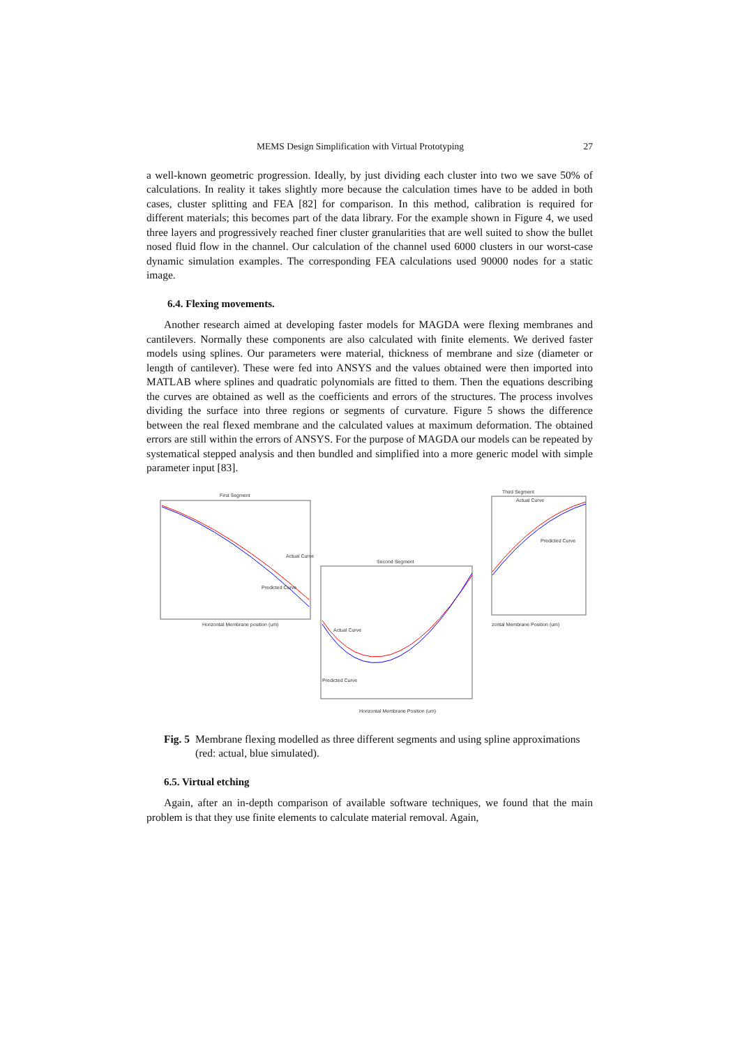MEMS Design Simplification with Virtual Prototyping 27
a well-known geometric progression. Ideally, by just dividing each cluster into two we save 50% of calculations. In reality it takes slightly more because the calculation times have to be added in both cases, cluster splitting and FEA [82] for comparison. In this method, calibration is required for different materials; this becomes part of the data library. For the example shown in Figure 4, we used three layers and progressively reached finer cluster granularities that are well suited to show the bullet nosed fluid flow in the channel. Our calculation of the channel used 6000 clusters in our worst-case dynamic simulation examples. The corresponding FEA calculations used 90000 nodes for a static image.
6.4. Flexing movements.
Another research aimed at developing faster models for MAGDA were flexing membranes and cantilevers. Normally these components are also calculated with finite elements. We derived faster models using splines. Our parameters were material, thickness of membrane and size (diameter or length of cantilever). These were fed into ANSYS and the values obtained were then imported into MATLAB where splines and quadratic polynomials are fitted to them. Then the equations describing the curves are obtained as well as the coefficients and errors of the structures. The process involves dividing the surface into three regions or segments of curvature. Figure 5 shows the difference between the real flexed membrane and the calculated values at maximum deformation. The obtained errors are still within the errors of ANSYS. For the purpose of MAGDA our models can be repeated by systematical stepped analysis and then bundled and simplified into a more generic model with simple parameter input [83].
First Segment
Horizontal Membrane position (um)
Actual Curve
Predicted Curve
Third Segment
Actual Curve
Predicted Curve
zontal Membrane Position (um)
Second Segment
Actual Curve
Predicted Curve
Horizontal Membrane Position (um)
Fig. 5 Membrane flexing modelled as three different segments and using spline approximations (red: actual, blue simulated).
6.5. Virtual etching
Again, after an in-depth comparison of available software techniques, we found that the main problem is that they use finite elements to calculate material removal. Again,